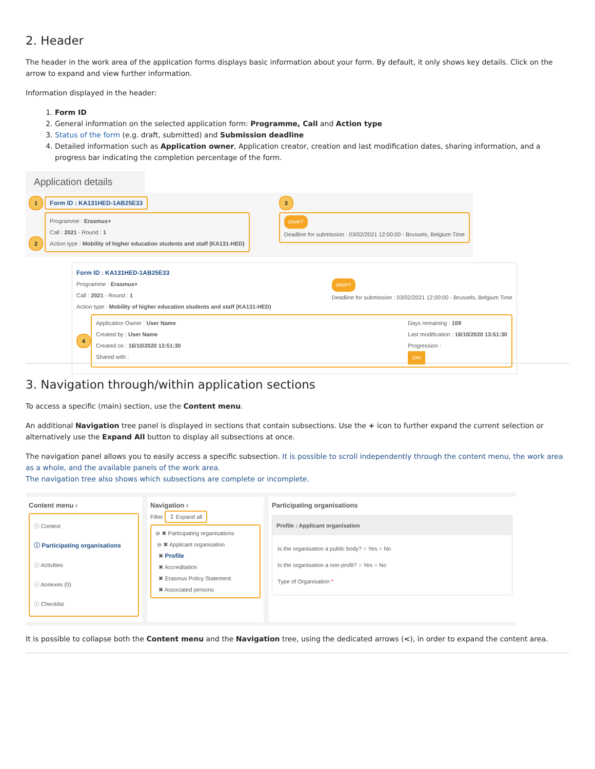2. Header
The header in the work area of the application forms displays basic information about your form. By default, it only shows key details. Click on the arrow to expand and view further information.
Information displayed in the header:
1. Form ID
2. General information on the selected application form: Programme, Call and Action type
3. Status of the form (e.g. draft, submitted) and Submission deadline
4. Detailed information such as Application owner, Application creator, creation and last modification dates, sharing information, and a progress bar indicating the completion percentage of the form.
Application details
1 Form ID : KA131HED-1AB25E33
2
Programme : Erasmus+
Call : 2021 - Round : 1
Action type : Mobility of higher education students and staff (KA131-HED)
3
DRAFT
Deadline for submission : 03/02/2021 12:00:00 - Brussels, Belgium Time
Form ID : KA131HED-1AB25E33
Programme : Erasmus+
Call : 2021 - Round : 1
Action type : Mobility of higher education students and staff (KA131-HED)
DRAFT
Deadline for submission : 03/02/2021 12:00:00 - Brussels, Belgium Time
4
Application Owner : User Name
Created by : User Name
Created on : 16/10/2020 13:51:30
Shared with :
Days remaining : 109
Last modification : 16/10/2020 13:51:30
Progression :
29%
3. Navigation through/within application sections
To access a specific (main) section, use the Content menu.
An additional Navigation tree panel is displayed in sections that contain subsections. Use the + icon to further expand the current selection or alternatively use the Expand All button to display all subsections at once.
The navigation panel allows you to easily access a specific subsection. It is possible to scroll independently through the content menu, the work area as a whole, and the available panels of the work area.
The navigation tree also shows which subsections are complete or incomplete.
Content menu ‹
ⓘ Context
ⓘ Participating organisations
ⓘ Activities
ⓘ Annexes (0)
ⓘ Checklist
Navigation ‹
Filter ↧ Expand all
⊖ ✖ Participating organisations
⊖ ✖ Applicant organisation
✖ Profile
✖ Accreditation
✖ Erasmus Policy Statement
✖ Associated persons
Participating organisations
Profile : Applicant organisation
Is the organisation a public body? ○ Yes ○ No
Is the organisation a non-profit? ○ Yes ○ No
Type of Organisation *
It is possible to collapse both the Content menu and the Navigation tree, using the dedicated arrows (<), in order to expand the content area.